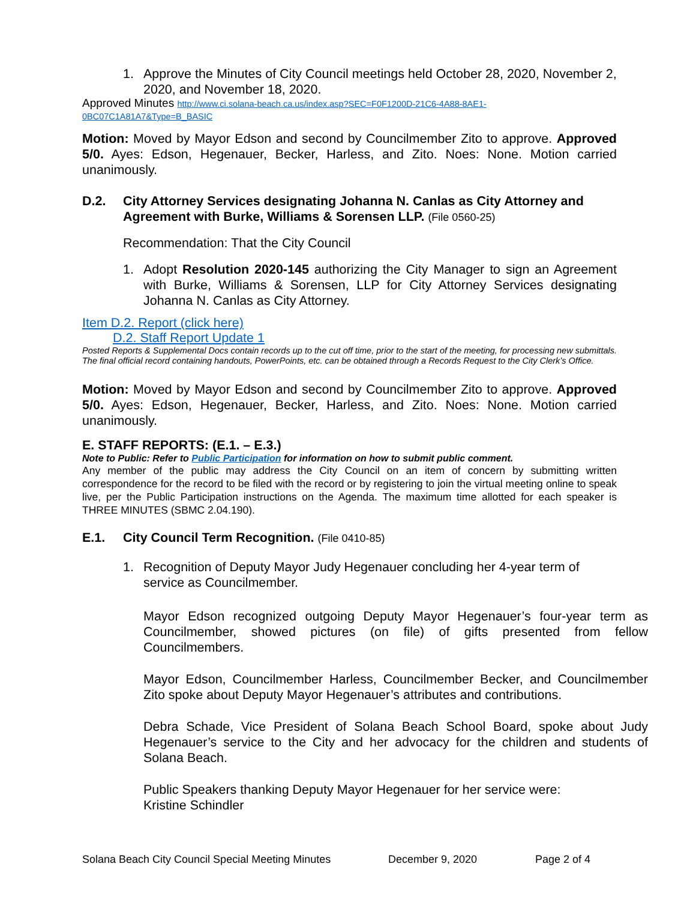1. Approve the Minutes of City Council meetings held October 28, 2020, November 2, 2020, and November 18, 2020.
Approved Minutes http://www.ci.solana-beach.ca.us/index.asp?SEC=F0F1200D-21C6-4A88-8AE1-0BC07C1A81A7&Type=B_BASIC
Motion: Moved by Mayor Edson and second by Councilmember Zito to approve. Approved 5/0. Ayes: Edson, Hegenauer, Becker, Harless, and Zito. Noes: None. Motion carried unanimously.
D.2. City Attorney Services designating Johanna N. Canlas as City Attorney and Agreement with Burke, Williams & Sorensen LLP. (File 0560-25)
Recommendation: That the City Council
1. Adopt Resolution 2020-145 authorizing the City Manager to sign an Agreement with Burke, Williams & Sorensen, LLP for City Attorney Services designating Johanna N. Canlas as City Attorney.
Item D.2. Report (click here)
D.2. Staff Report Update 1
Posted Reports & Supplemental Docs contain records up to the cut off time, prior to the start of the meeting, for processing new submittals. The final official record containing handouts, PowerPoints, etc. can be obtained through a Records Request to the City Clerk’s Office.
Motion: Moved by Mayor Edson and second by Councilmember Zito to approve. Approved 5/0. Ayes: Edson, Hegenauer, Becker, Harless, and Zito. Noes: None. Motion carried unanimously.
E. STAFF REPORTS: (E.1. – E.3.)
Note to Public: Refer to Public Participation for information on how to submit public comment.
Any member of the public may address the City Council on an item of concern by submitting written correspondence for the record to be filed with the record or by registering to join the virtual meeting online to speak live, per the Public Participation instructions on the Agenda. The maximum time allotted for each speaker is THREE MINUTES (SBMC 2.04.190).
E.1. City Council Term Recognition. (File 0410-85)
1. Recognition of Deputy Mayor Judy Hegenauer concluding her 4-year term of service as Councilmember.
Mayor Edson recognized outgoing Deputy Mayor Hegenauer’s four-year term as Councilmember, showed pictures (on file) of gifts presented from fellow Councilmembers.
Mayor Edson, Councilmember Harless, Councilmember Becker, and Councilmember Zito spoke about Deputy Mayor Hegenauer’s attributes and contributions.
Debra Schade, Vice President of Solana Beach School Board, spoke about Judy Hegenauer’s service to the City and her advocacy for the children and students of Solana Beach.
Public Speakers thanking Deputy Mayor Hegenauer for her service were:
Kristine Schindler
Solana Beach City Council Special Meeting Minutes December 9, 2020 Page 2 of 4